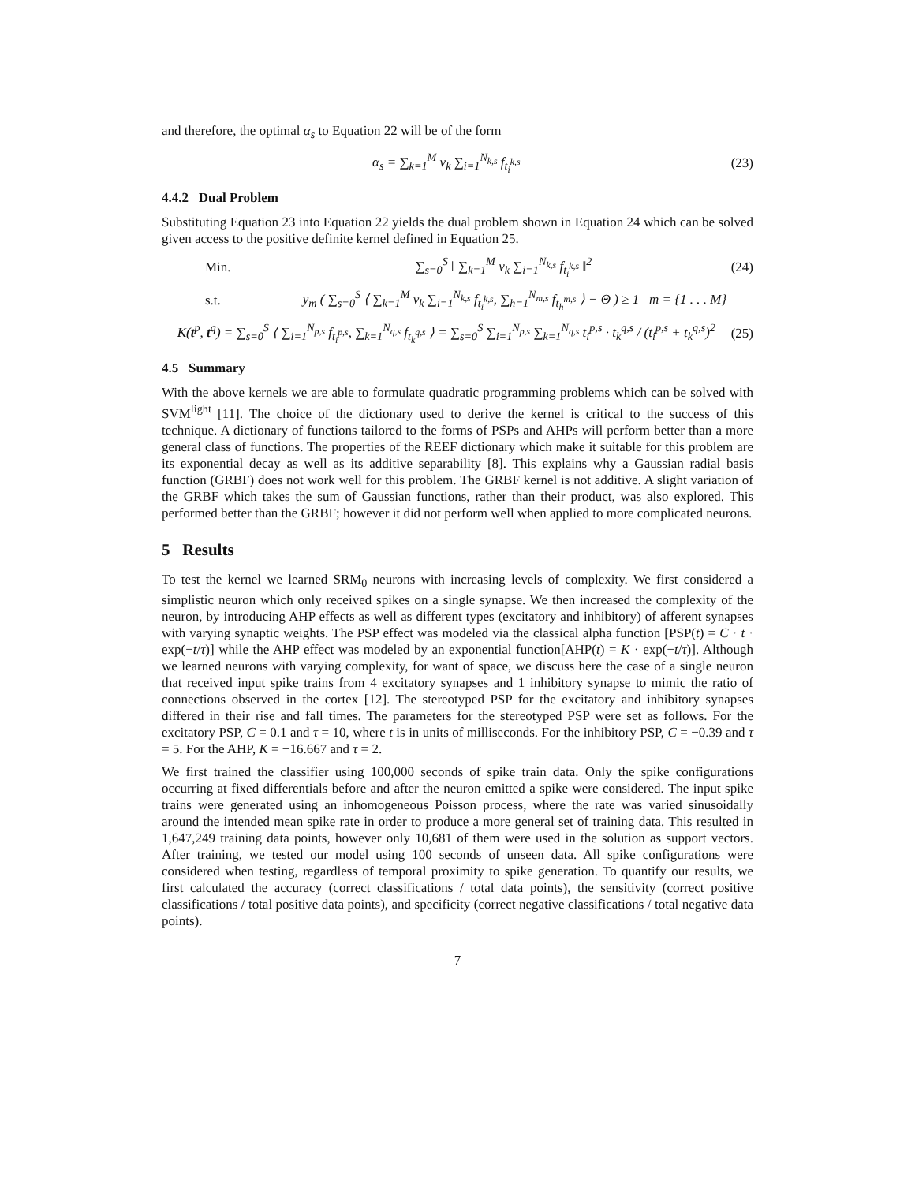and therefore, the optimal α<sub>s</sub> to Equation 22 will be of the form
α<sub>s</sub> = ∑<sub>k=1</sub><sup>M</sup> ν<sub>k</sub> ∑<sub>i=1</sub><sup>N<sub>k,s</sub></sup> f<sub>t<sub>i</sub><sup>k,s</sup></sub> (23)
4.4.2 Dual Problem
Substituting Equation 23 into Equation 22 yields the dual problem shown in Equation 24 which can be solved given access to the positive definite kernel defined in Equation 25.
Min.
∑<sub>s=0</sub><sup>S</sup> ‖ ∑<sub>k=1</sub><sup>M</sup> ν<sub>k</sub> ∑<sub>i=1</sub><sup>N<sub>k,s</sub></sup> f<sub>t<sub>i</sub><sup>k,s</sup></sub> ‖<sup>2</sup>
(24)
s.t.
y<sub>m</sub> ( ∑<sub>s=0</sub><sup>S</sup> ⟨ ∑<sub>k=1</sub><sup>M</sup> ν<sub>k</sub> ∑<sub>i=1</sub><sup>N<sub>k,s</sub></sup> f<sub>t<sub>i</sub><sup>k,s</sup></sub>, ∑<sub>h=1</sub><sup>N<sub>m,s</sub></sup> f<sub>t<sub>h</sub><sup>m,s</sup></sub> ⟩ − Θ ) ≥ 1 m = {1 . . . M}
K(t<sup>p</sup>, t<sup>q</sup>) = ∑<sub>s=0</sub><sup>S</sup> ⟨ ∑<sub>i=1</sub><sup>N<sub>p,s</sub></sup> f<sub>t<sub>i</sub><sup>p,s</sup></sub>, ∑<sub>k=1</sub><sup>N<sub>q,s</sub></sup> f<sub>t<sub>k</sub><sup>q,s</sup></sub> ⟩ = ∑<sub>s=0</sub><sup>S</sup> ∑<sub>i=1</sub><sup>N<sub>p,s</sub></sup> ∑<sub>k=1</sub><sup>N<sub>q,s</sub></sup> t<sub>i</sub><sup>p,s</sup> · t<sub>k</sub><sup>q,s</sup> / (t<sub>i</sub><sup>p,s</sup> + t<sub>k</sub><sup>q,s</sup>)<sup>2</sup>
(25)
4.5 Summary
With the above kernels we are able to formulate quadratic programming problems which can be solved with SVM<sup>light</sup> [11]. The choice of the dictionary used to derive the kernel is critical to the success of this technique. A dictionary of functions tailored to the forms of PSPs and AHPs will perform better than a more general class of functions. The properties of the REEF dictionary which make it suitable for this problem are its exponential decay as well as its additive separability [8]. This explains why a Gaussian radial basis function (GRBF) does not work well for this problem. The GRBF kernel is not additive. A slight variation of the GRBF which takes the sum of Gaussian functions, rather than their product, was also explored. This performed better than the GRBF; however it did not perform well when applied to more complicated neurons.
5 Results
To test the kernel we learned SRM<sub>0</sub> neurons with increasing levels of complexity. We first considered a simplistic neuron which only received spikes on a single synapse. We then increased the complexity of the neuron, by introducing AHP effects as well as different types (excitatory and inhibitory) of afferent synapses with varying synaptic weights. The PSP effect was modeled via the classical alpha function [PSP(t) = C · t · exp(−t/τ)] while the AHP effect was modeled by an exponential function[AHP(t) = K · exp(−t/τ)]. Although we learned neurons with varying complexity, for want of space, we discuss here the case of a single neuron that received input spike trains from 4 excitatory synapses and 1 inhibitory synapse to mimic the ratio of connections observed in the cortex [12]. The stereotyped PSP for the excitatory and inhibitory synapses differed in their rise and fall times. The parameters for the stereotyped PSP were set as follows. For the excitatory PSP, C = 0.1 and τ = 10, where t is in units of milliseconds. For the inhibitory PSP, C = −0.39 and τ = 5. For the AHP, K = −16.667 and τ = 2.
We first trained the classifier using 100,000 seconds of spike train data. Only the spike configurations occurring at fixed differentials before and after the neuron emitted a spike were considered. The input spike trains were generated using an inhomogeneous Poisson process, where the rate was varied sinusoidally around the intended mean spike rate in order to produce a more general set of training data. This resulted in 1,647,249 training data points, however only 10,681 of them were used in the solution as support vectors. After training, we tested our model using 100 seconds of unseen data. All spike configurations were considered when testing, regardless of temporal proximity to spike generation. To quantify our results, we first calculated the accuracy (correct classifications / total data points), the sensitivity (correct positive classifications / total positive data points), and specificity (correct negative classifications / total negative data points).
7